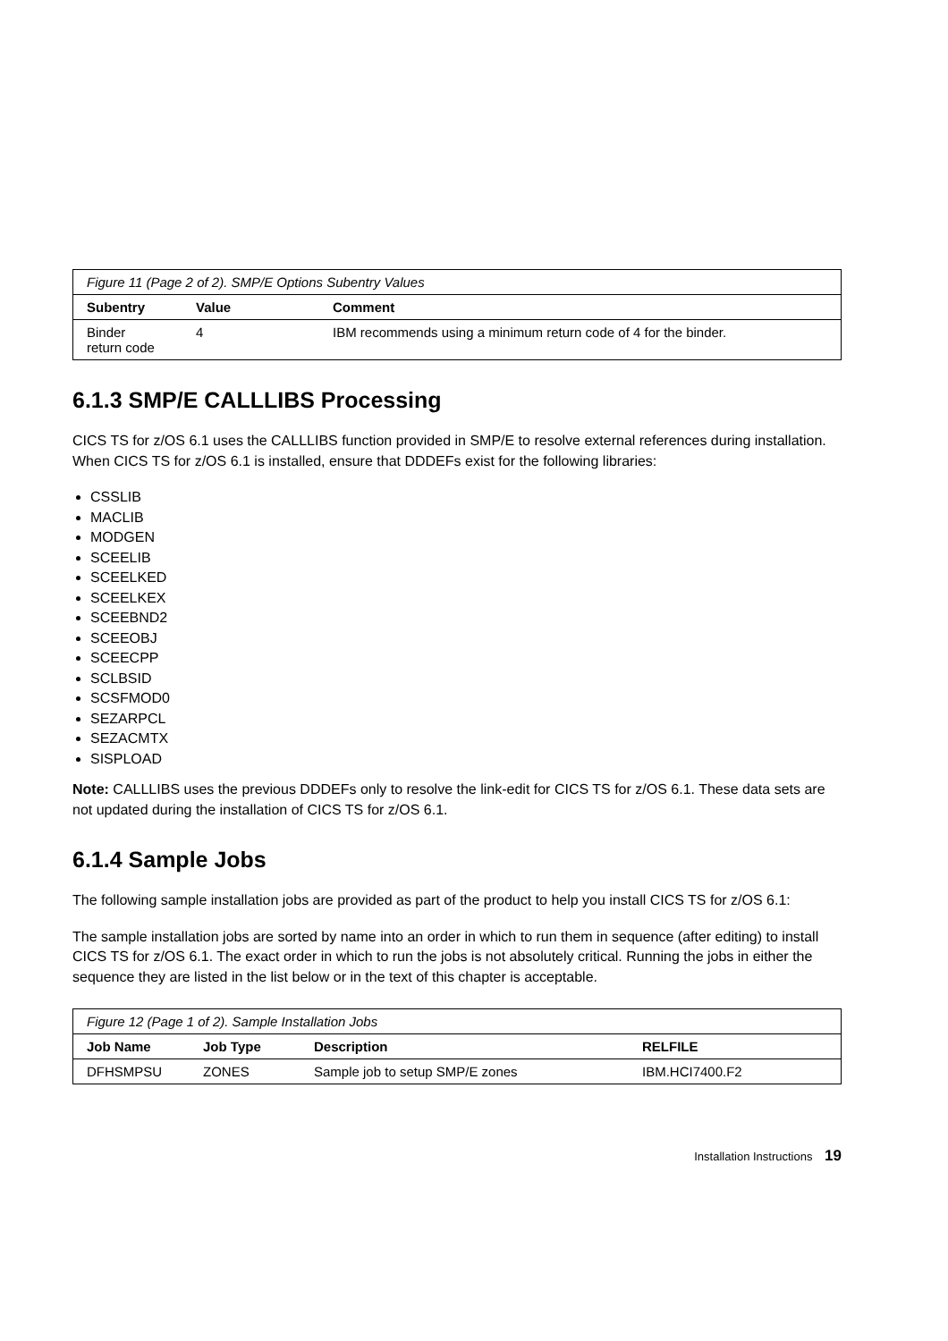| Figure 11 (Page 2 of 2). SMP/E Options Subentry Values | | |
| Subentry | Value | Comment |
| Binder return code | 4 | IBM recommends using a minimum return code of 4 for the binder. |
6.1.3 SMP/E CALLLIBS Processing
CICS TS for z/OS 6.1 uses the CALLLIBS function provided in SMP/E to resolve external references during installation. When CICS TS for z/OS 6.1 is installed, ensure that DDDEFs exist for the following libraries:
CSSLIB
MACLIB
MODGEN
SCEELIB
SCEELKED
SCEELKEX
SCEEBND2
SCEEOBJ
SCEECPP
SCLBSID
SCSFMOD0
SEZARPCL
SEZACMTX
SISPLOAD
Note: CALLLIBS uses the previous DDDEFs only to resolve the link-edit for CICS TS for z/OS 6.1. These data sets are not updated during the installation of CICS TS for z/OS 6.1.
6.1.4 Sample Jobs
The following sample installation jobs are provided as part of the product to help you install CICS TS for z/OS 6.1:
The sample installation jobs are sorted by name into an order in which to run them in sequence (after editing) to install CICS TS for z/OS 6.1. The exact order in which to run the jobs is not absolutely critical. Running the jobs in either the sequence they are listed in the list below or in the text of this chapter is acceptable.
| Figure 12 (Page 1 of 2). Sample Installation Jobs | | | |
| Job Name | Job Type | Description | RELFILE |
| DFHSMPSU | ZONES | Sample job to setup SMP/E zones | IBM.HCI7400.F2 |
Installation Instructions 19